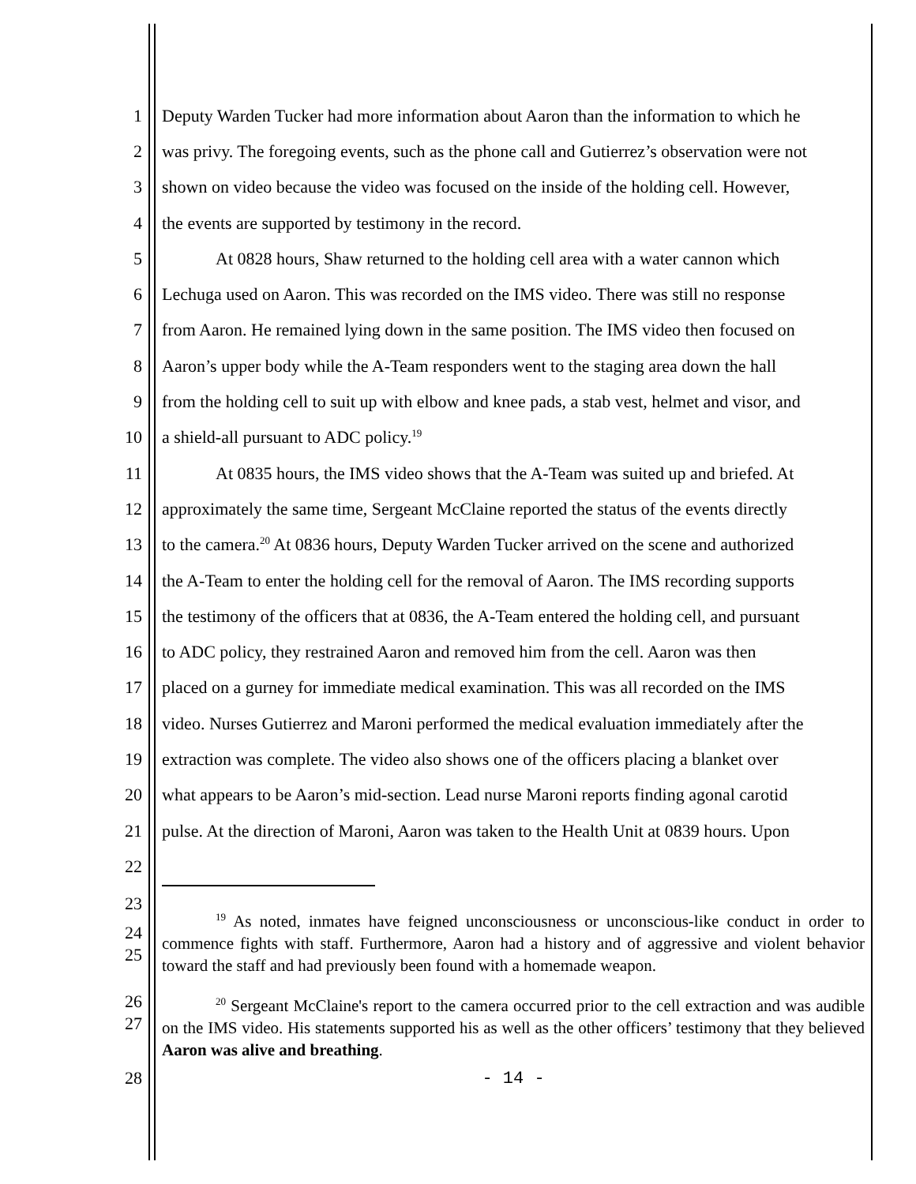1 Deputy Warden Tucker had more information about Aaron than the information to which he
2 was privy. The foregoing events, such as the phone call and Gutierrez’s observation were not
3 shown on video because the video was focused on the inside of the holding cell. However,
4 the events are supported by testimony in the record.
5 At 0828 hours, Shaw returned to the holding cell area with a water cannon which
6 Lechuga used on Aaron. This was recorded on the IMS video. There was still no response
7 from Aaron. He remained lying down in the same position. The IMS video then focused on
8 Aaron’s upper body while the A-Team responders went to the staging area down the hall
9 from the holding cell to suit up with elbow and knee pads, a stab vest, helmet and visor, and
10 a shield-all pursuant to ADC policy.<sup>19</sup>
11 At 0835 hours, the IMS video shows that the A-Team was suited up and briefed. At
12 approximately the same time, Sergeant McClaine reported the status of the events directly
13 to the camera.<sup>20</sup> At 0836 hours, Deputy Warden Tucker arrived on the scene and authorized
14 the A-Team to enter the holding cell for the removal of Aaron. The IMS recording supports
15 the testimony of the officers that at 0836, the A-Team entered the holding cell, and pursuant
16 to ADC policy, they restrained Aaron and removed him from the cell. Aaron was then
17 placed on a gurney for immediate medical examination. This was all recorded on the IMS
18 video. Nurses Gutierrez and Maroni performed the medical evaluation immediately after the
19 extraction was complete. The video also shows one of the officers placing a blanket over
20 what appears to be Aaron’s mid-section. Lead nurse Maroni reports finding agonal carotid
21 pulse. At the direction of Maroni, Aaron was taken to the Health Unit at 0839 hours. Upon
22
23
24
25
<sup>19</sup> As noted, inmates have feigned unconsciousness or unconscious-like conduct in order to commence fights with staff. Furthermore, Aaron had a history and of aggressive and violent behavior toward the staff and had previously been found with a homemade weapon.
26
27
<sup>20</sup> Sergeant McClaine's report to the camera occurred prior to the cell extraction and was audible on the IMS video. His statements supported his as well as the other officers’ testimony that they believed Aaron was alive and breathing.
28 - 14 -